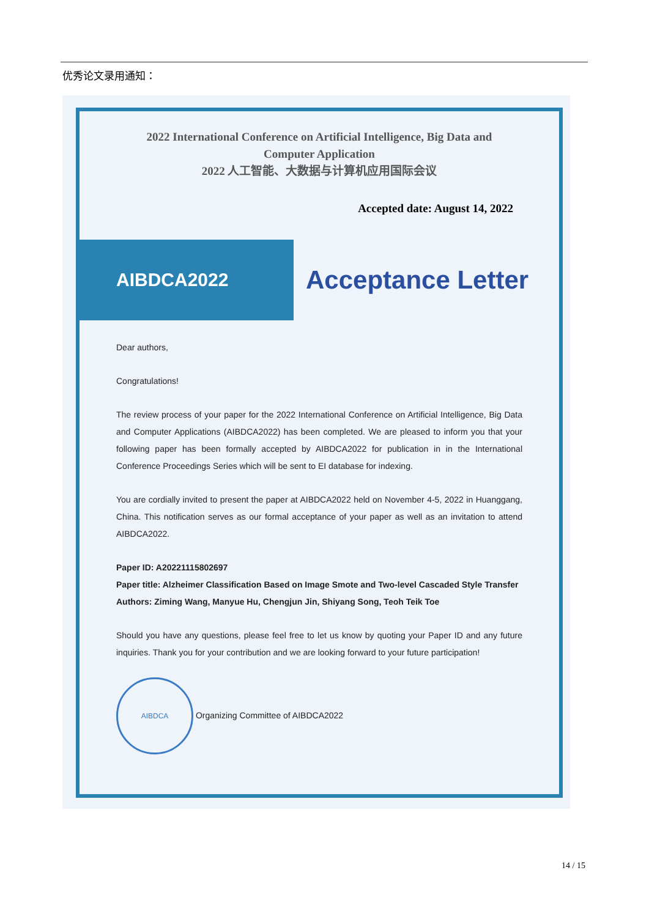优秀论文录用通知：
2022 International Conference on Artificial Intelligence, Big Data and
Computer Application
2022 人工智能、大数据与计算机应用国际会议
Accepted date: August 14, 2022
AIBDCA2022
Acceptance Letter
Dear authors,
Congratulations!
The review process of your paper for the 2022 International Conference on Artificial Intelligence, Big Data and Computer Applications (AIBDCA2022) has been completed. We are pleased to inform you that your following paper has been formally accepted by AIBDCA2022 for publication in in the International Conference Proceedings Series which will be sent to EI database for indexing.
You are cordially invited to present the paper at AIBDCA2022 held on November 4-5, 2022 in Huanggang, China. This notification serves as our formal acceptance of your paper as well as an invitation to attend AIBDCA2022.
Paper ID: A20221115802697
Paper title: Alzheimer Classification Based on Image Smote and Two-level Cascaded Style Transfer
Authors: Ziming Wang, Manyue Hu, Chengjun Jin, Shiyang Song, Teoh Teik Toe
Should you have any questions, please feel free to let us know by quoting your Paper ID and any future inquiries. Thank you for your contribution and we are looking forward to your future participation!
AIBDCA Organizing Committee of AIBDCA2022
14 / 15